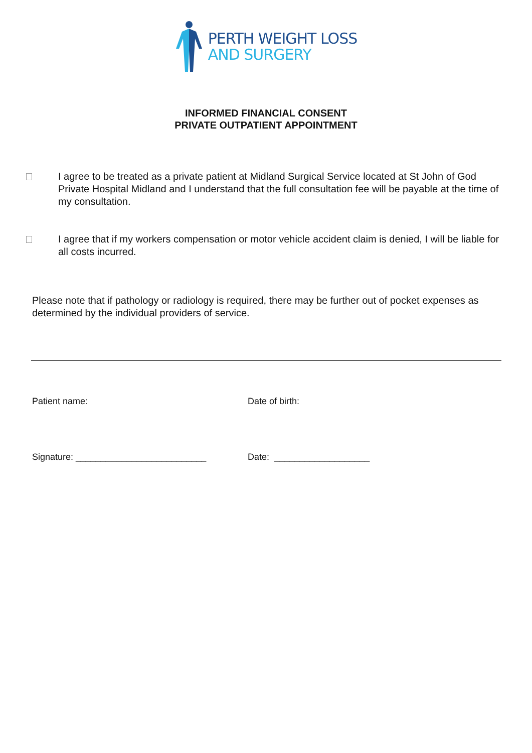PERTH WEIGHT LOSS
AND SURGERY
INFORMED FINANCIAL CONSENT
PRIVATE OUTPATIENT APPOINTMENT
I agree to be treated as a private patient at Midland Surgical Service located at St John of God Private Hospital Midland and I understand that the full consultation fee will be payable at the time of my consultation.
I agree that if my workers compensation or motor vehicle accident claim is denied, I will be liable for all costs incurred.
Please note that if pathology or radiology is required, there may be further out of pocket expenses as determined by the individual providers of service.
Patient name: Date of birth:
Signature: __________________________ Date: ___________________